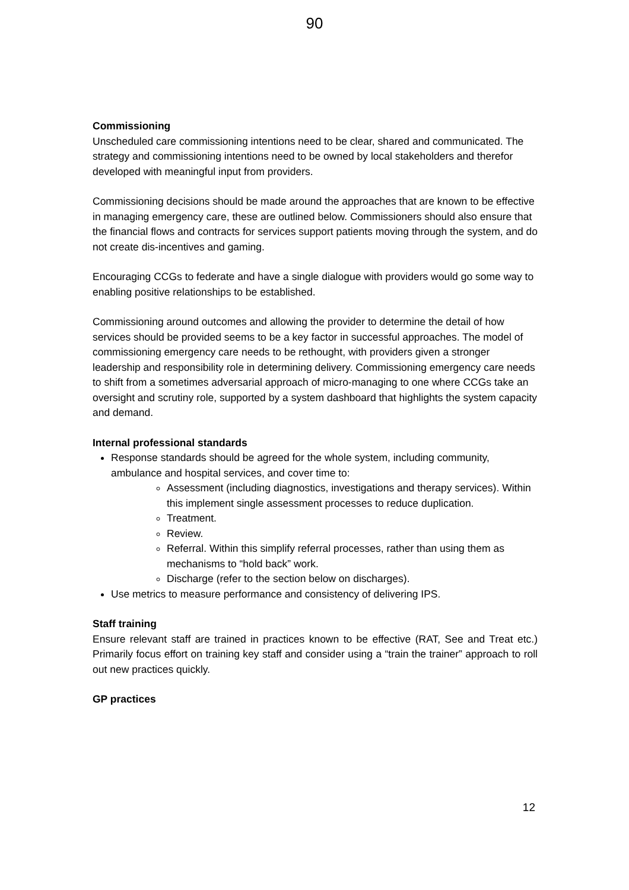90
Commissioning
Unscheduled care commissioning intentions need to be clear, shared and communicated. The strategy and commissioning intentions need to be owned by local stakeholders and therefor developed with meaningful input from providers.
Commissioning decisions should be made around the approaches that are known to be effective in managing emergency care, these are outlined below. Commissioners should also ensure that the financial flows and contracts for services support patients moving through the system, and do not create dis-incentives and gaming.
Encouraging CCGs to federate and have a single dialogue with providers would go some way to enabling positive relationships to be established.
Commissioning around outcomes and allowing the provider to determine the detail of how services should be provided seems to be a key factor in successful approaches. The model of commissioning emergency care needs to be rethought, with providers given a stronger leadership and responsibility role in determining delivery. Commissioning emergency care needs to shift from a sometimes adversarial approach of micro-managing to one where CCGs take an oversight and scrutiny role, supported by a system dashboard that highlights the system capacity and demand.
Internal professional standards
Response standards should be agreed for the whole system, including community, ambulance and hospital services, and cover time to:
Assessment (including diagnostics, investigations and therapy services). Within this implement single assessment processes to reduce duplication.
Treatment.
Review.
Referral. Within this simplify referral processes, rather than using them as mechanisms to “hold back” work.
Discharge (refer to the section below on discharges).
Use metrics to measure performance and consistency of delivering IPS.
Staff training
Ensure relevant staff are trained in practices known to be effective (RAT, See and Treat etc.) Primarily focus effort on training key staff and consider using a “train the trainer” approach to roll out new practices quickly.
GP practices
12